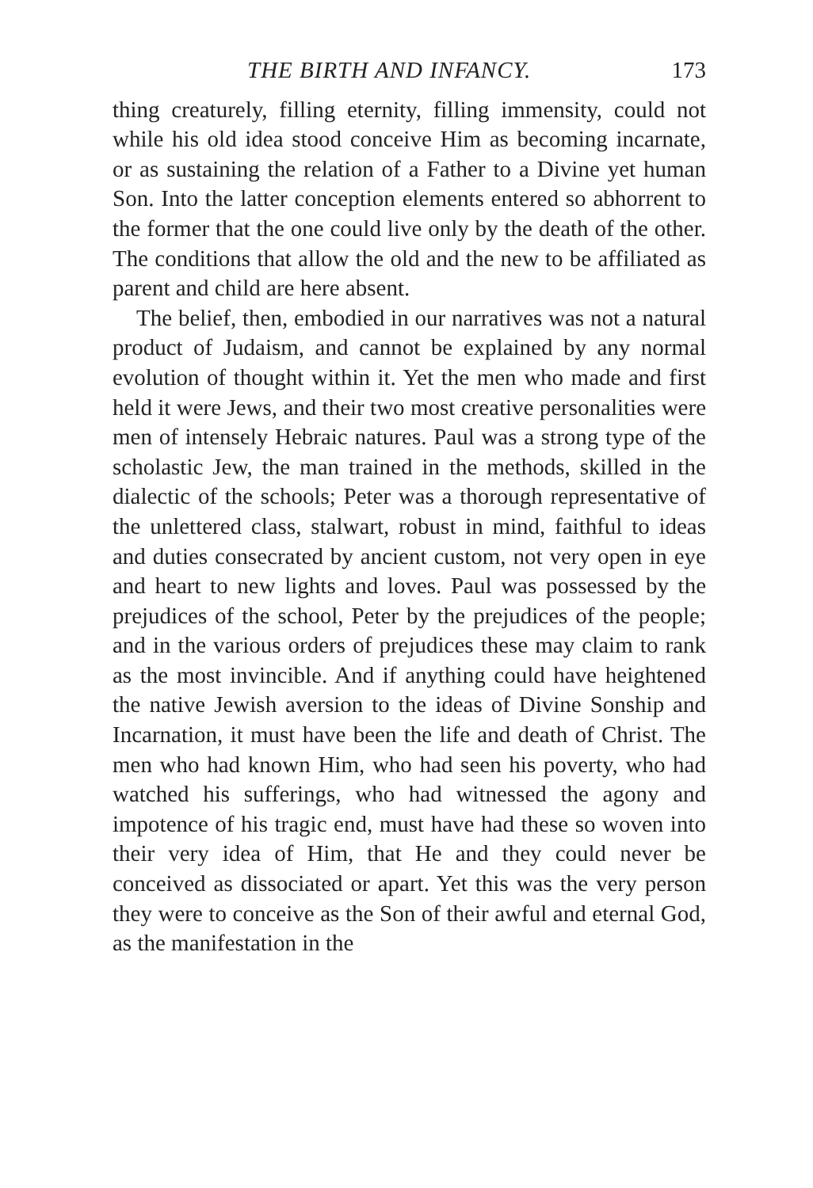THE BIRTH AND INFANCY. 173
thing creaturely, filling eternity, filling immensity, could not while his old idea stood conceive Him as becoming incarnate, or as sustaining the relation of a Father to a Divine yet human Son. Into the latter conception elements entered so abhorrent to the former that the one could live only by the death of the other. The conditions that allow the old and the new to be affiliated as parent and child are here absent.
The belief, then, embodied in our narratives was not a natural product of Judaism, and cannot be explained by any normal evolution of thought within it. Yet the men who made and first held it were Jews, and their two most creative personalities were men of intensely Hebraic natures. Paul was a strong type of the scholastic Jew, the man trained in the methods, skilled in the dialectic of the schools; Peter was a thorough representative of the unlettered class, stalwart, robust in mind, faithful to ideas and duties consecrated by ancient custom, not very open in eye and heart to new lights and loves. Paul was possessed by the prejudices of the school, Peter by the prejudices of the people; and in the various orders of prejudices these may claim to rank as the most invincible. And if anything could have heightened the native Jewish aversion to the ideas of Divine Sonship and Incarnation, it must have been the life and death of Christ. The men who had known Him, who had seen his poverty, who had watched his sufferings, who had witnessed the agony and impotence of his tragic end, must have had these so woven into their very idea of Him, that He and they could never be conceived as dissociated or apart. Yet this was the very person they were to conceive as the Son of their awful and eternal God, as the manifestation in the